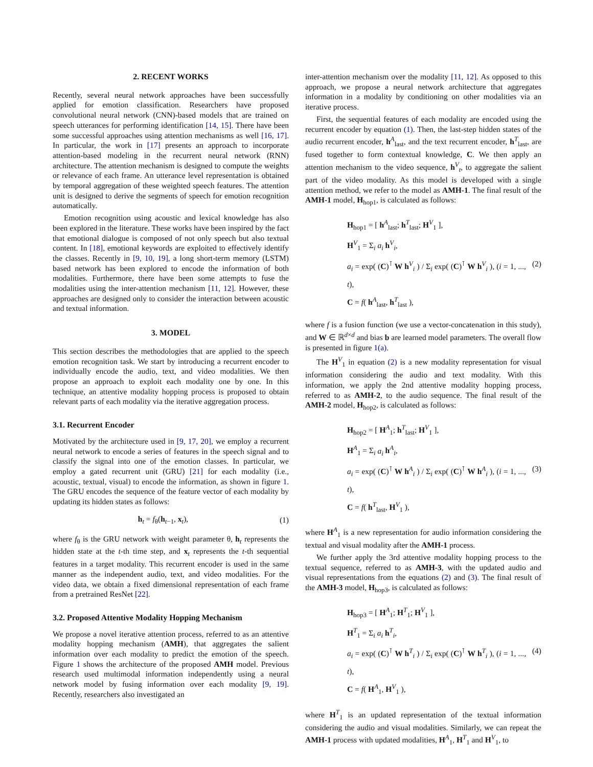2. RECENT WORKS
Recently, several neural network approaches have been successfully applied for emotion classification. Researchers have proposed convolutional neural network (CNN)-based models that are trained on speech utterances for performing identification [14, 15]. There have been some successful approaches using attention mechanisms as well [16, 17]. In particular, the work in [17] presents an approach to incorporate attention-based modeling in the recurrent neural network (RNN) architecture. The attention mechanism is designed to compute the weights or relevance of each frame. An utterance level representation is obtained by temporal aggregation of these weighted speech features. The attention unit is designed to derive the segments of speech for emotion recognition automatically.
Emotion recognition using acoustic and lexical knowledge has also been explored in the literature. These works have been inspired by the fact that emotional dialogue is composed of not only speech but also textual content. In [18], emotional keywords are exploited to effectively identify the classes. Recently in [9, 10, 19], a long short-term memory (LSTM) based network has been explored to encode the information of both modalities. Furthermore, there have been some attempts to fuse the modalities using the inter-attention mechanism [11, 12]. However, these approaches are designed only to consider the interaction between acoustic and textual information.
3. MODEL
This section describes the methodologies that are applied to the speech emotion recognition task. We start by introducing a recurrent encoder to individually encode the audio, text, and video modalities. We then propose an approach to exploit each modality one by one. In this technique, an attentive modality hopping process is proposed to obtain relevant parts of each modality via the iterative aggregation process.
3.1. Recurrent Encoder
Motivated by the architecture used in [9, 17, 20], we employ a recurrent neural network to encode a series of features in the speech signal and to classify the signal into one of the emotion classes. In particular, we employ a gated recurrent unit (GRU) [21] for each modality (i.e., acoustic, textual, visual) to encode the information, as shown in figure 1. The GRU encodes the sequence of the feature vector of each modality by updating its hidden states as follows:
h<sub>t</sub> = f<sub>θ</sub>(h<sub>t−1</sub>, x<sub>t</sub>), (1)
where f<sub>θ</sub> is the GRU network with weight parameter θ, h<sub>t</sub> represents the hidden state at the t-th time step, and x<sub>t</sub> represents the t-th sequential features in a target modality. This recurrent encoder is used in the same manner as the independent audio, text, and video modalities. For the video data, we obtain a fixed dimensional representation of each frame from a pretrained ResNet [22].
3.2. Proposed Attentive Modality Hopping Mechanism
We propose a novel iterative attention process, referred to as an attentive modality hopping mechanism (AMH), that aggregates the salient information over each modality to predict the emotion of the speech. Figure 1 shows the architecture of the proposed AMH model. Previous research used multimodal information independently using a neural network model by fusing information over each modality [9, 19]. Recently, researchers also investigated an
inter-attention mechanism over the modality [11, 12]. As opposed to this approach, we propose a neural network architecture that aggregates information in a modality by conditioning on other modalities via an iterative process.
First, the sequential features of each modality are encoded using the recurrent encoder by equation (1). Then, the last-step hidden states of the audio recurrent encoder, h<sup>A</sup><sub>last</sub>, and the text recurrent encoder, h<sup>T</sup><sub>last</sub>, are fused together to form contextual knowledge, C. We then apply an attention mechanism to the video sequence, h<sup>V</sup><sub>t</sub>, to aggregate the salient part of the video modality. As this model is developed with a single attention method, we refer to the model as AMH-1. The final result of the AMH-1 model, H<sub>hop1</sub>, is calculated as follows:
H<sub>hop1</sub> = [ h<sup>A</sup><sub>last</sub>; h<sup>T</sup><sub>last</sub>; H<sup>V</sup><sub>1</sub> ],
H<sup>V</sup><sub>1</sub> = Σ<sub>i</sub> a<sub>i</sub> h<sup>V</sup><sub>i</sub>,
a<sub>i</sub> = exp( (C)<sup>⊺</sup> W h<sup>V</sup><sub>i</sub> ) / Σ<sub>i</sub> exp( (C)<sup>⊺</sup> W h<sup>V</sup><sub>i</sub> ), (i = 1, ..., t),
C = f( h<sup>A</sup><sub>last</sub>, h<sup>T</sup><sub>last</sub> ),
(2)
where f is a fusion function (we use a vector-concatenation in this study), and W ∈ ℝ<sup>d×d</sup> and bias b are learned model parameters. The overall flow is presented in figure 1(a).
The H<sup>V</sup><sub>1</sub> in equation (2) is a new modality representation for visual information considering the audio and text modality. With this information, we apply the 2nd attentive modality hopping process, referred to as AMH-2, to the audio sequence. The final result of the AMH-2 model, H<sub>hop2</sub>, is calculated as follows:
H<sub>hop2</sub> = [ H<sup>A</sup><sub>1</sub>; h<sup>T</sup><sub>last</sub>; H<sup>V</sup><sub>1</sub> ],
H<sup>A</sup><sub>1</sub> = Σ<sub>i</sub> a<sub>i</sub> h<sup>A</sup><sub>i</sub>,
a<sub>i</sub> = exp( (C)<sup>⊺</sup> W h<sup>A</sup><sub>i</sub> ) / Σ<sub>i</sub> exp( (C)<sup>⊺</sup> W h<sup>A</sup><sub>i</sub> ), (i = 1, ..., t),
C = f( h<sup>T</sup><sub>last</sub>, H<sup>V</sup><sub>1</sub> ),
(3)
where H<sup>A</sup><sub>1</sub> is a new representation for audio information considering the textual and visual modality after the AMH-1 process.
We further apply the 3rd attentive modality hopping process to the textual sequence, referred to as AMH-3, with the updated audio and visual representations from the equations (2) and (3). The final result of the AMH-3 model, H<sub>hop3</sub>, is calculated as follows:
H<sub>hop3</sub> = [ H<sup>A</sup><sub>1</sub>; H<sup>T</sup><sub>1</sub>; H<sup>V</sup><sub>1</sub> ],
H<sup>T</sup><sub>1</sub> = Σ<sub>i</sub> a<sub>i</sub> h<sup>T</sup><sub>i</sub>,
a<sub>i</sub> = exp( (C)<sup>⊺</sup> W h<sup>T</sup><sub>i</sub> ) / Σ<sub>i</sub> exp( (C)<sup>⊺</sup> W h<sup>T</sup><sub>i</sub> ), (i = 1, ..., t),
C = f( H<sup>A</sup><sub>1</sub>, H<sup>V</sup><sub>1</sub> ),
(4)
where H<sup>T</sup><sub>1</sub> is an updated representation of the textual information considering the audio and visual modalities. Similarly, we can repeat the AMH-1 process with updated modalities, H<sup>A</sup><sub>1</sub>, H<sup>T</sup><sub>1</sub> and H<sup>V</sup><sub>1</sub>, to